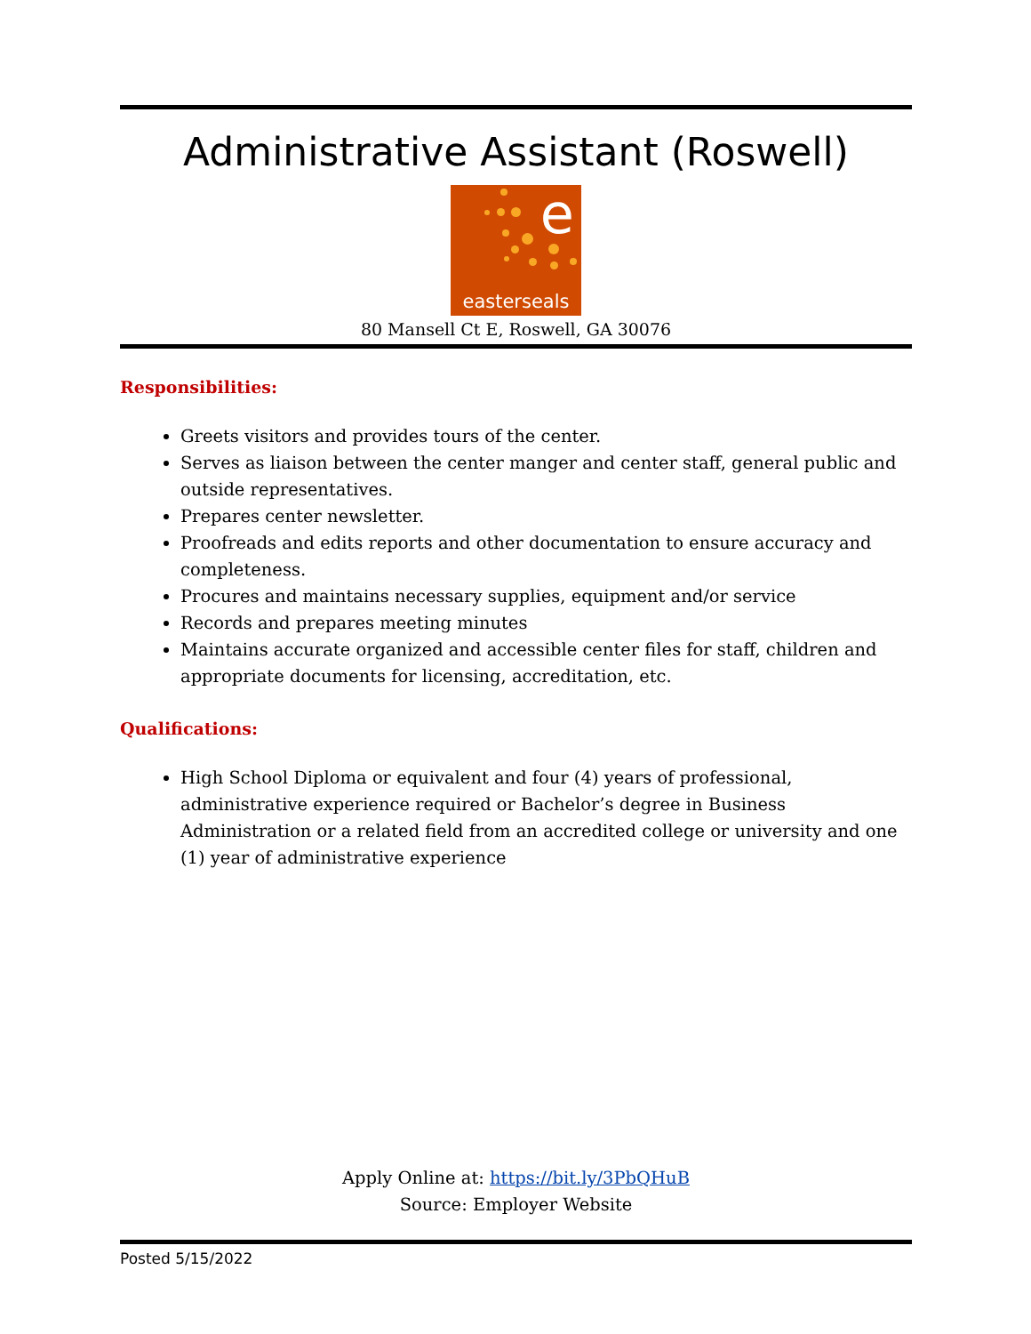Administrative Assistant (Roswell)
e
easterseals
80 Mansell Ct E, Roswell, GA 30076
Responsibilities:
Greets visitors and provides tours of the center.
Serves as liaison between the center manger and center staff, general public and outside representatives.
Prepares center newsletter.
Proofreads and edits reports and other documentation to ensure accuracy and completeness.
Procures and maintains necessary supplies, equipment and/or service
Records and prepares meeting minutes
Maintains accurate organized and accessible center files for staff, children and appropriate documents for licensing, accreditation, etc.
Qualifications:
High School Diploma or equivalent and four (4) years of professional, administrative experience required or Bachelor’s degree in Business Administration or a related field from an accredited college or university and one (1) year of administrative experience
Apply Online at: https://bit.ly/3PbQHuB
Source: Employer Website
Posted 5/15/2022